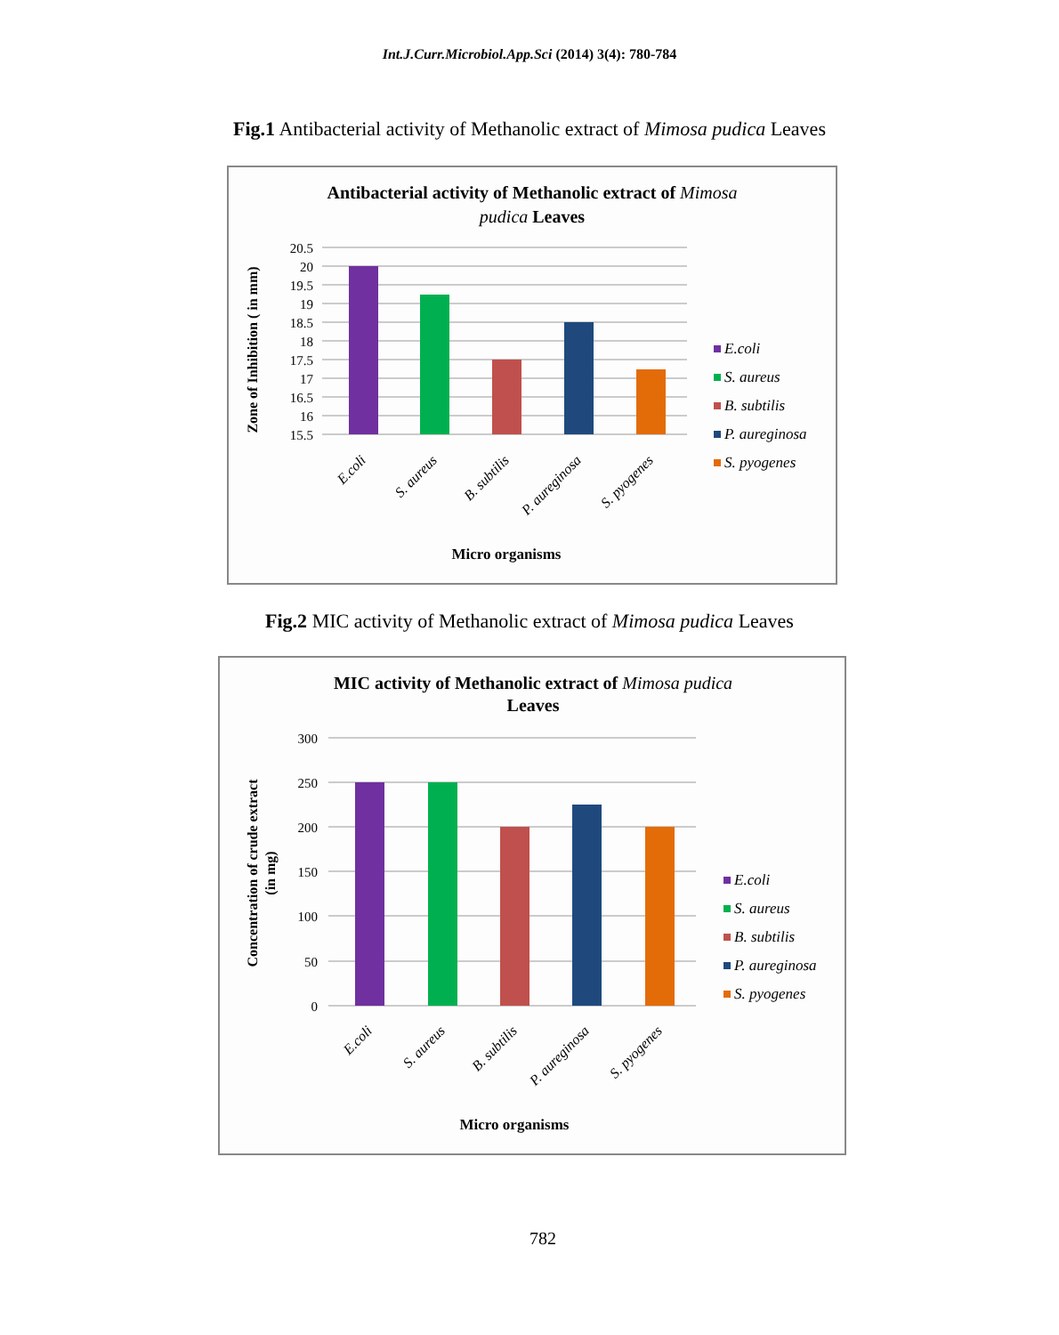Int.J.Curr.Microbiol.App.Sci (2014) 3(4): 780-784
Fig.1 Antibacterial activity of Methanolic extract of Mimosa pudica Leaves
Antibacterial activity of Methanolic extract of Mimosa
pudica Leaves
20.5
20
19.5
19
18.5
18
17.5
17
16.5
16
15.5
Zone of Inhibition ( in mm)
E.coli
S. aureus
B. subtilis
P. aureginosa
S. pyogenes
Micro organisms
E.coli
S. aureus
B. subtilis
P. aureginosa
S. pyogenes
Fig.2 MIC activity of Methanolic extract of Mimosa pudica Leaves
MIC activity of Methanolic extract of Mimosa pudica
Leaves
300
250
200
150
100
50
0
Concentration of crude extract
(in mg)
E.coli
S. aureus
B. subtilis
P. aureginosa
S. pyogenes
Micro organisms
E.coli
S. aureus
B. subtilis
P. aureginosa
S. pyogenes
782